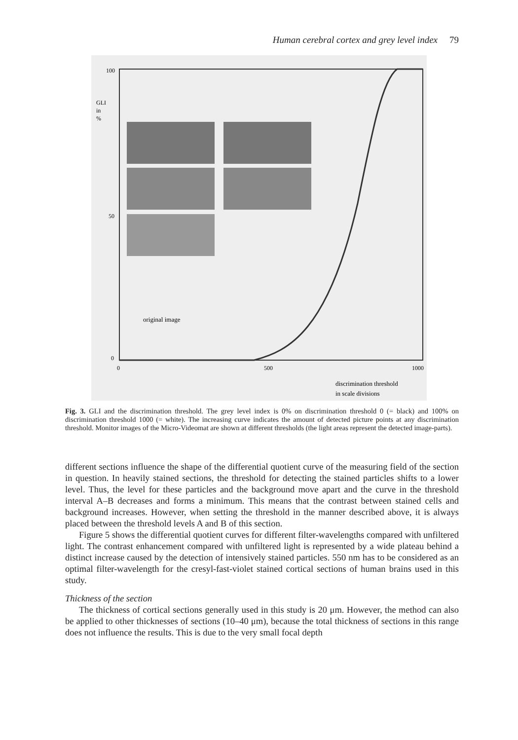Human cerebral cortex and grey level index 79
100
50
0
GLI
in
%
0
500
1000
original image
discrimination threshold
in scale divisions
Fig. 3. GLI and the discrimination threshold. The grey level index is 0% on discrimination threshold 0 (= black) and 100% on discrimination threshold 1000 (= white). The increasing curve indicates the amount of detected picture points at any discrimination threshold. Monitor images of the Micro-Videomat are shown at different thresholds (the light areas represent the detected image-parts).
different sections influence the shape of the differential quotient curve of the measuring field of the section in question. In heavily stained sections, the threshold for detecting the stained particles shifts to a lower level. Thus, the level for these particles and the background move apart and the curve in the threshold interval A–B decreases and forms a minimum. This means that the contrast between stained cells and background increases. However, when setting the threshold in the manner described above, it is always placed between the threshold levels A and B of this section.
Figure 5 shows the differential quotient curves for different filter-wavelengths compared with unfiltered light. The contrast enhancement compared with unfiltered light is represented by a wide plateau behind a distinct increase caused by the detection of intensively stained particles. 550 nm has to be considered as an optimal filter-wavelength for the cresyl-fast-violet stained cortical sections of human brains used in this study.
Thickness of the section
The thickness of cortical sections generally used in this study is 20 μm. However, the method can also be applied to other thicknesses of sections (10–40 μm), because the total thickness of sections in this range does not influence the results. This is due to the very small focal depth